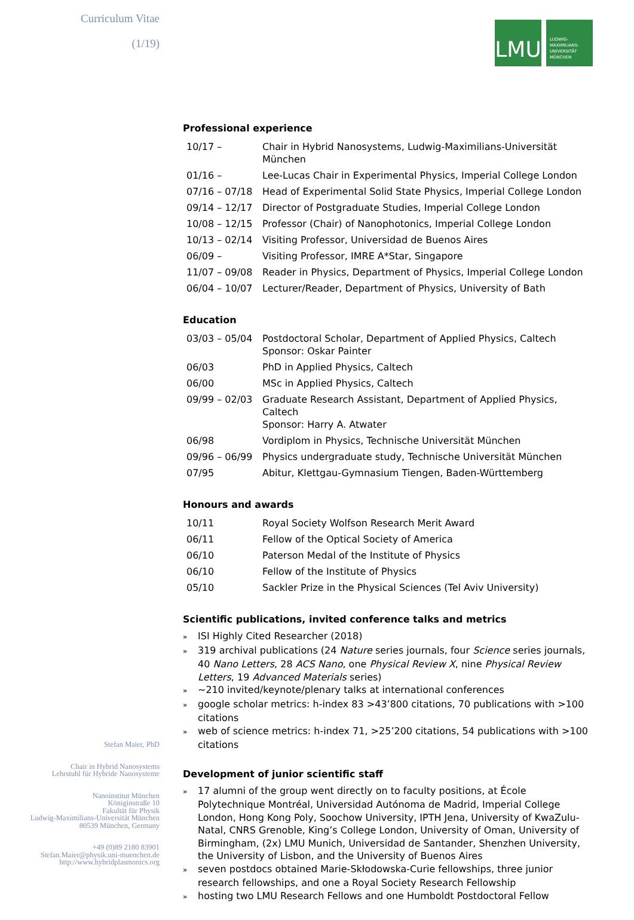Curriculum Vitae
(1/19)
LMU
LUDWIG-
MAXIMILIANS-
UNIVERSITÄT
MÜNCHEN
Professional experience
| 10/17 – | Chair in Hybrid Nanosystems, Ludwig-Maximilians-Universität München |
| 01/16 – | Lee-Lucas Chair in Experimental Physics, Imperial College London |
| 07/16 – 07/18 | Head of Experimental Solid State Physics, Imperial College London |
| 09/14 – 12/17 | Director of Postgraduate Studies, Imperial College London |
| 10/08 – 12/15 | Professor (Chair) of Nanophotonics, Imperial College London |
| 10/13 – 02/14 | Visiting Professor, Universidad de Buenos Aires |
| 06/09 – | Visiting Professor, IMRE A*Star, Singapore |
| 11/07 – 09/08 | Reader in Physics, Department of Physics, Imperial College London |
| 06/04 – 10/07 | Lecturer/Reader, Department of Physics, University of Bath |
Education
| 03/03 – 05/04 | Postdoctoral Scholar, Department of Applied Physics, Caltech Sponsor: Oskar Painter |
| 06/03 | PhD in Applied Physics, Caltech |
| 06/00 | MSc in Applied Physics, Caltech |
| 09/99 – 02/03 | Graduate Research Assistant, Department of Applied Physics, Caltech Sponsor: Harry A. Atwater |
| 06/98 | Vordiplom in Physics, Technische Universität München |
| 09/96 – 06/99 | Physics undergraduate study, Technische Universität München |
| 07/95 | Abitur, Klettgau-Gymnasium Tiengen, Baden-Württemberg |
Honours and awards
| 10/11 | Royal Society Wolfson Research Merit Award |
| 06/11 | Fellow of the Optical Society of America |
| 06/10 | Paterson Medal of the Institute of Physics |
| 06/10 | Fellow of the Institute of Physics |
| 05/10 | Sackler Prize in the Physical Sciences (Tel Aviv University) |
Scientific publications, invited conference talks and metrics
» ISI Highly Cited Researcher (2018)
» 319 archival publications (24 Nature series journals, four Science series journals, 40 Nano Letters, 28 ACS Nano, one Physical Review X, nine Physical Review Letters, 19 Advanced Materials series)
» ~210 invited/keynote/plenary talks at international conferences
» google scholar metrics: h-index 83 >43’800 citations, 70 publications with >100 citations
» web of science metrics: h-index 71, >25’200 citations, 54 publications with >100 citations
Development of junior scientific staff
» 17 alumni of the group went directly on to faculty positions, at École Polytechnique Montréal, Universidad Autónoma de Madrid, Imperial College London, Hong Kong Poly, Soochow University, IPTH Jena, University of KwaZulu-Natal, CNRS Grenoble, King’s College London, University of Oman, University of Birmingham, (2x) LMU Munich, Universidad de Santander, Shenzhen University, the University of Lisbon, and the University of Buenos Aires
» seven postdocs obtained Marie-Skłodowska-Curie fellowships, three junior research fellowships, and one a Royal Society Research Fellowship
» hosting two LMU Research Fellows and one Humboldt Postdoctoral Fellow
Stefan Maier, PhD
Chair in Hybrid Nanosystems
Lehrstuhl für Hybride Nanosysteme
Nanoinstitut München
Königinstraße 10
Fakultät für Physik
Ludwig-Maximilians-Universität München
80539 München, Germany
+49 (0)89 2180 83901
Stefan.Maier@physik.uni-muenchen.de
http://www.hybridplasmonics.org